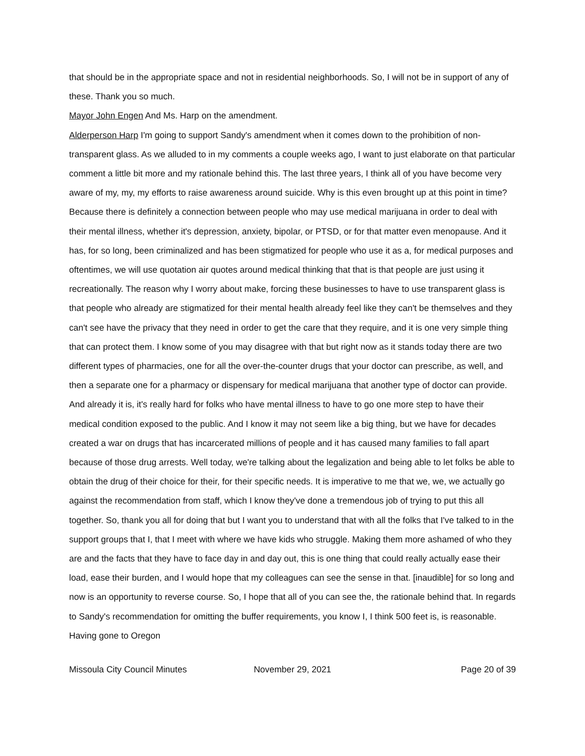that should be in the appropriate space and not in residential neighborhoods. So, I will not be in support of any of these. Thank you so much.
Mayor John Engen And Ms. Harp on the amendment.
Alderperson Harp I'm going to support Sandy's amendment when it comes down to the prohibition of non-transparent glass. As we alluded to in my comments a couple weeks ago, I want to just elaborate on that particular comment a little bit more and my rationale behind this. The last three years, I think all of you have become very aware of my, my, my efforts to raise awareness around suicide. Why is this even brought up at this point in time? Because there is definitely a connection between people who may use medical marijuana in order to deal with their mental illness, whether it's depression, anxiety, bipolar, or PTSD, or for that matter even menopause. And it has, for so long, been criminalized and has been stigmatized for people who use it as a, for medical purposes and oftentimes, we will use quotation air quotes around medical thinking that that is that people are just using it recreationally. The reason why I worry about make, forcing these businesses to have to use transparent glass is that people who already are stigmatized for their mental health already feel like they can't be themselves and they can't see have the privacy that they need in order to get the care that they require, and it is one very simple thing that can protect them. I know some of you may disagree with that but right now as it stands today there are two different types of pharmacies, one for all the over-the-counter drugs that your doctor can prescribe, as well, and then a separate one for a pharmacy or dispensary for medical marijuana that another type of doctor can provide. And already it is, it's really hard for folks who have mental illness to have to go one more step to have their medical condition exposed to the public. And I know it may not seem like a big thing, but we have for decades created a war on drugs that has incarcerated millions of people and it has caused many families to fall apart because of those drug arrests. Well today, we're talking about the legalization and being able to let folks be able to obtain the drug of their choice for their, for their specific needs. It is imperative to me that we, we, we actually go against the recommendation from staff, which I know they've done a tremendous job of trying to put this all together. So, thank you all for doing that but I want you to understand that with all the folks that I've talked to in the support groups that I, that I meet with where we have kids who struggle. Making them more ashamed of who they are and the facts that they have to face day in and day out, this is one thing that could really actually ease their load, ease their burden, and I would hope that my colleagues can see the sense in that. [inaudible] for so long and now is an opportunity to reverse course. So, I hope that all of you can see the, the rationale behind that. In regards to Sandy's recommendation for omitting the buffer requirements, you know I, I think 500 feet is, is reasonable. Having gone to Oregon
Missoula City Council Minutes November 29, 2021 Page 20 of 39